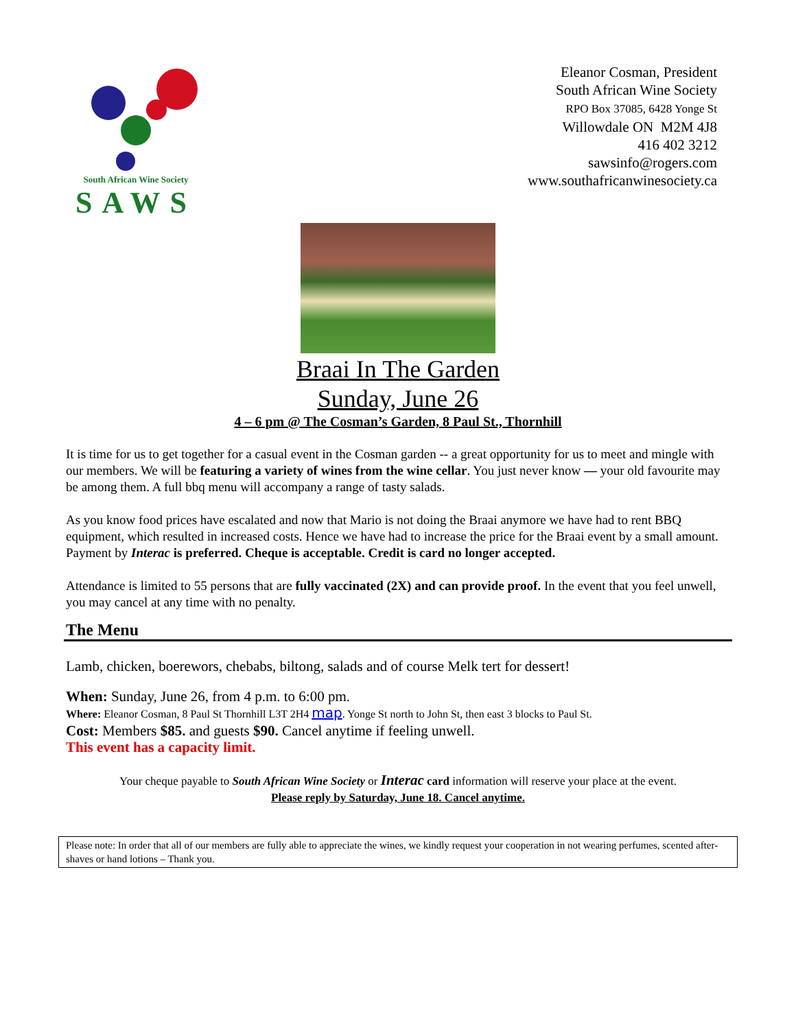South African Wine Society
SAWS
Eleanor Cosman, President
South African Wine Society
RPO Box 37085, 6428 Yonge St
Willowdale ON M2M 4J8
416 402 3212
sawsinfo@rogers.com
www.southafricanwinesociety.ca
Braai In The Garden
Sunday, June 26
4 – 6 pm @ The Cosman’s Garden, 8 Paul St., Thornhill
It is time for us to get together for a casual event in the Cosman garden -- a great opportunity for us to meet and mingle with our members. We will be featuring a variety of wines from the wine cellar. You just never know — your old favourite may be among them. A full bbq menu will accompany a range of tasty salads.
As you know food prices have escalated and now that Mario is not doing the Braai anymore we have had to rent BBQ equipment, which resulted in increased costs. Hence we have had to increase the price for the Braai event by a small amount. Payment by Interac is preferred. Cheque is acceptable. Credit is card no longer accepted.
Attendance is limited to 55 persons that are fully vaccinated (2X) and can provide proof. In the event that you feel unwell, you may cancel at any time with no penalty.
The Menu
Lamb, chicken, boerewors, chebabs, biltong, salads and of course Melk tert for dessert!
When: Sunday, June 26, from 4 p.m. to 6:00 pm.
Where: Eleanor Cosman, 8 Paul St Thornhill L3T 2H4 map. Yonge St north to John St, then east 3 blocks to Paul St.
Cost: Members $85. and guests $90. Cancel anytime if feeling unwell.
This event has a capacity limit.
Your cheque payable to South African Wine Society or Interac card information will reserve your place at the event.
Please reply by Saturday, June 18. Cancel anytime.
Please note: In order that all of our members are fully able to appreciate the wines, we kindly request your cooperation in not wearing perfumes, scented after-shaves or hand lotions – Thank you.